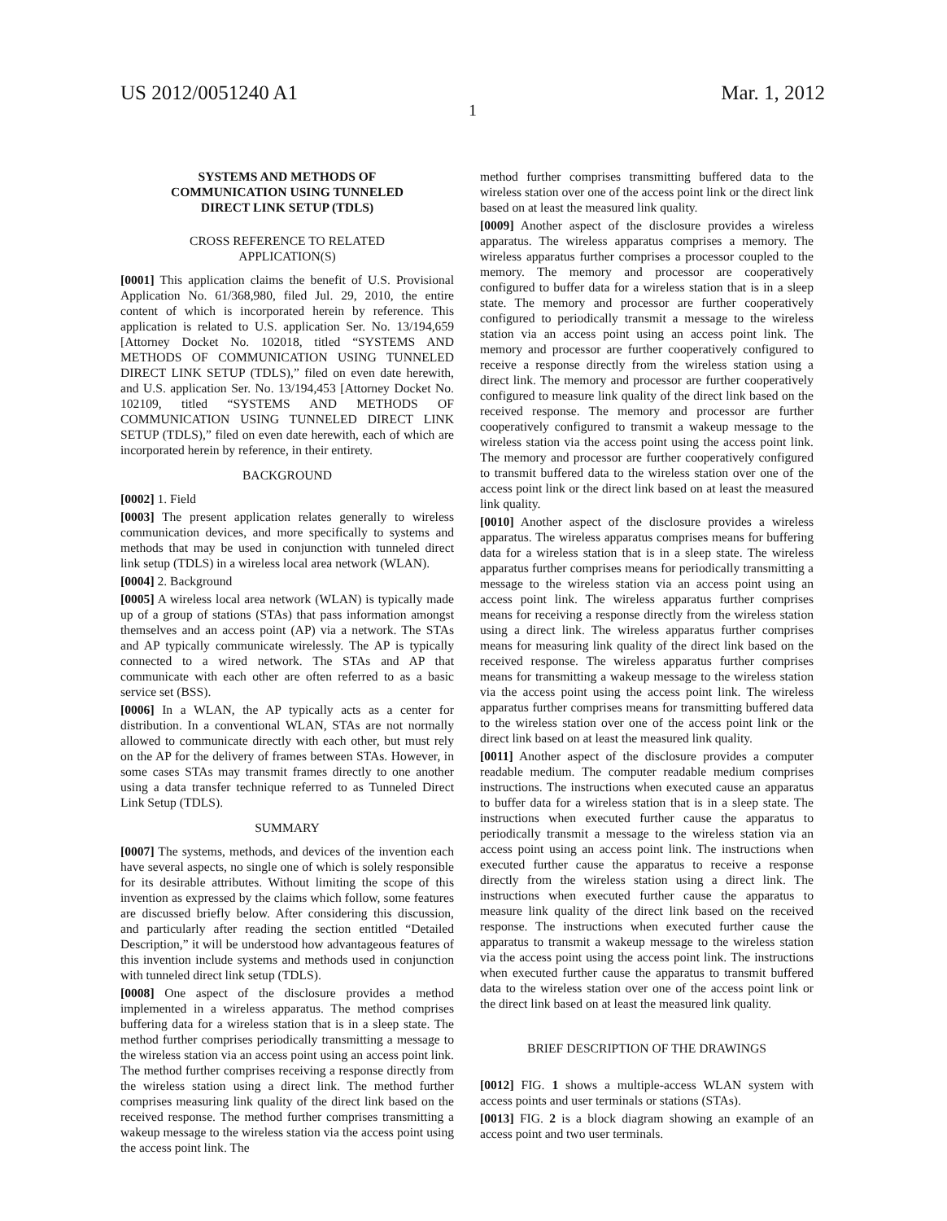US 2012/0051240 A1 Mar. 1, 2012
1
SYSTEMS AND METHODS OF
COMMUNICATION USING TUNNELED
DIRECT LINK SETUP (TDLS)
CROSS REFERENCE TO RELATED
APPLICATION(S)
[0001] This application claims the benefit of U.S. Provisional Application No. 61/368,980, filed Jul. 29, 2010, the entire content of which is incorporated herein by reference. This application is related to U.S. application Ser. No. 13/194,659 [Attorney Docket No. 102018, titled “SYSTEMS AND METHODS OF COMMUNICATION USING TUNNELED DIRECT LINK SETUP (TDLS),” filed on even date herewith, and U.S. application Ser. No. 13/194,453 [Attorney Docket No. 102109, titled “SYSTEMS AND METHODS OF COMMUNICATION USING TUNNELED DIRECT LINK SETUP (TDLS),” filed on even date herewith, each of which are incorporated herein by reference, in their entirety.
BACKGROUND
[0002] 1. Field
[0003] The present application relates generally to wireless communication devices, and more specifically to systems and methods that may be used in conjunction with tunneled direct link setup (TDLS) in a wireless local area network (WLAN).
[0004] 2. Background
[0005] A wireless local area network (WLAN) is typically made up of a group of stations (STAs) that pass information amongst themselves and an access point (AP) via a network. The STAs and AP typically communicate wirelessly. The AP is typically connected to a wired network. The STAs and AP that communicate with each other are often referred to as a basic service set (BSS).
[0006] In a WLAN, the AP typically acts as a center for distribution. In a conventional WLAN, STAs are not normally allowed to communicate directly with each other, but must rely on the AP for the delivery of frames between STAs. However, in some cases STAs may transmit frames directly to one another using a data transfer technique referred to as Tunneled Direct Link Setup (TDLS).
SUMMARY
[0007] The systems, methods, and devices of the invention each have several aspects, no single one of which is solely responsible for its desirable attributes. Without limiting the scope of this invention as expressed by the claims which follow, some features are discussed briefly below. After considering this discussion, and particularly after reading the section entitled “Detailed Description,” it will be understood how advantageous features of this invention include systems and methods used in conjunction with tunneled direct link setup (TDLS).
[0008] One aspect of the disclosure provides a method implemented in a wireless apparatus. The method comprises buffering data for a wireless station that is in a sleep state. The method further comprises periodically transmitting a message to the wireless station via an access point using an access point link. The method further comprises receiving a response directly from the wireless station using a direct link. The method further comprises measuring link quality of the direct link based on the received response. The method further comprises transmitting a wakeup message to the wireless station via the access point using the access point link. The
method further comprises transmitting buffered data to the wireless station over one of the access point link or the direct link based on at least the measured link quality.
[0009] Another aspect of the disclosure provides a wireless apparatus. The wireless apparatus comprises a memory. The wireless apparatus further comprises a processor coupled to the memory. The memory and processor are cooperatively configured to buffer data for a wireless station that is in a sleep state. The memory and processor are further cooperatively configured to periodically transmit a message to the wireless station via an access point using an access point link. The memory and processor are further cooperatively configured to receive a response directly from the wireless station using a direct link. The memory and processor are further cooperatively configured to measure link quality of the direct link based on the received response. The memory and processor are further cooperatively configured to transmit a wakeup message to the wireless station via the access point using the access point link. The memory and processor are further cooperatively configured to transmit buffered data to the wireless station over one of the access point link or the direct link based on at least the measured link quality.
[0010] Another aspect of the disclosure provides a wireless apparatus. The wireless apparatus comprises means for buffering data for a wireless station that is in a sleep state. The wireless apparatus further comprises means for periodically transmitting a message to the wireless station via an access point using an access point link. The wireless apparatus further comprises means for receiving a response directly from the wireless station using a direct link. The wireless apparatus further comprises means for measuring link quality of the direct link based on the received response. The wireless apparatus further comprises means for transmitting a wakeup message to the wireless station via the access point using the access point link. The wireless apparatus further comprises means for transmitting buffered data to the wireless station over one of the access point link or the direct link based on at least the measured link quality.
[0011] Another aspect of the disclosure provides a computer readable medium. The computer readable medium comprises instructions. The instructions when executed cause an apparatus to buffer data for a wireless station that is in a sleep state. The instructions when executed further cause the apparatus to periodically transmit a message to the wireless station via an access point using an access point link. The instructions when executed further cause the apparatus to receive a response directly from the wireless station using a direct link. The instructions when executed further cause the apparatus to measure link quality of the direct link based on the received response. The instructions when executed further cause the apparatus to transmit a wakeup message to the wireless station via the access point using the access point link. The instructions when executed further cause the apparatus to transmit buffered data to the wireless station over one of the access point link or the direct link based on at least the measured link quality.
BRIEF DESCRIPTION OF THE DRAWINGS
[0012] FIG. 1 shows a multiple-access WLAN system with access points and user terminals or stations (STAs).
[0013] FIG. 2 is a block diagram showing an example of an access point and two user terminals.